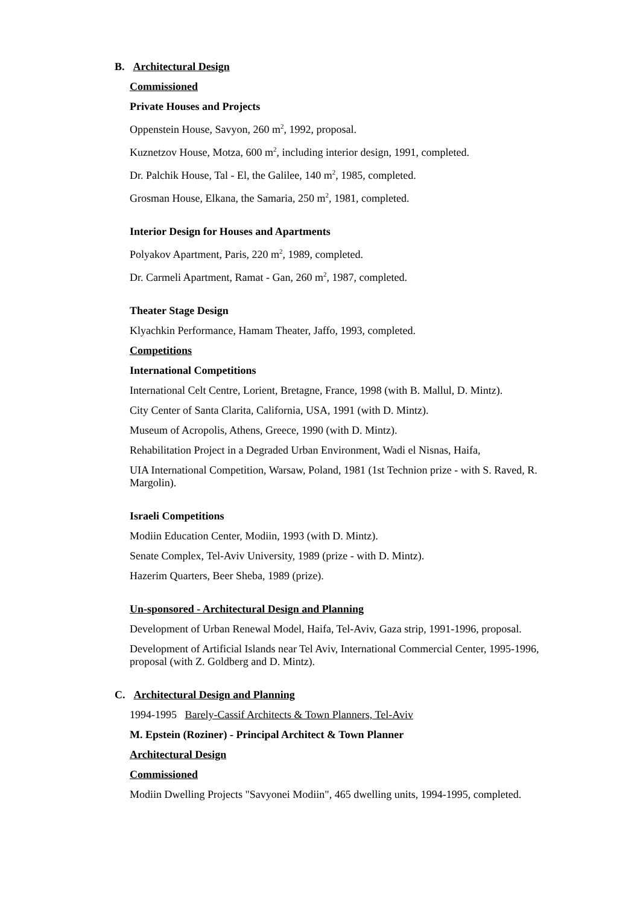B. Architectural Design
Commissioned
Private Houses and Projects
Oppenstein House, Savyon, 260 m<sup>2</sup>, 1992, proposal.
Kuznetzov House, Motza, 600 m<sup>2</sup>, including interior design, 1991, completed.
Dr. Palchik House, Tal - El, the Galilee, 140 m<sup>2</sup>, 1985, completed.
Grosman House, Elkana, the Samaria, 250 m<sup>2</sup>, 1981, completed.
Interior Design for Houses and Apartments
Polyakov Apartment, Paris, 220 m<sup>2</sup>, 1989, completed.
Dr. Carmeli Apartment, Ramat - Gan, 260 m<sup>2</sup>, 1987, completed.
Theater Stage Design
Klyachkin Performance, Hamam Theater, Jaffo, 1993, completed.
Competitions
International Competitions
International Celt Centre, Lorient, Bretagne, France, 1998 (with B. Mallul, D. Mintz).
City Center of Santa Clarita, California, USA, 1991 (with D. Mintz).
Museum of Acropolis, Athens, Greece, 1990 (with D. Mintz).
Rehabilitation Project in a Degraded Urban Environment, Wadi el Nisnas, Haifa,
UIA International Competition, Warsaw, Poland, 1981 (1st Technion prize - with S. Raved, R. Margolin).
Israeli Competitions
Modiin Education Center, Modiin, 1993 (with D. Mintz).
Senate Complex, Tel-Aviv University, 1989 (prize - with D. Mintz).
Hazerim Quarters, Beer Sheba, 1989 (prize).
Un-sponsored - Architectural Design and Planning
Development of Urban Renewal Model, Haifa, Tel-Aviv, Gaza strip, 1991-1996, proposal.
Development of Artificial Islands near Tel Aviv, International Commercial Center, 1995-1996, proposal (with Z. Goldberg and D. Mintz).
C. Architectural Design and Planning
1994-1995 Barely-Cassif Architects & Town Planners, Tel-Aviv
M. Epstein (Roziner) - Principal Architect & Town Planner
Architectural Design
Commissioned
Modiin Dwelling Projects "Savyonei Modiin", 465 dwelling units, 1994-1995, completed.